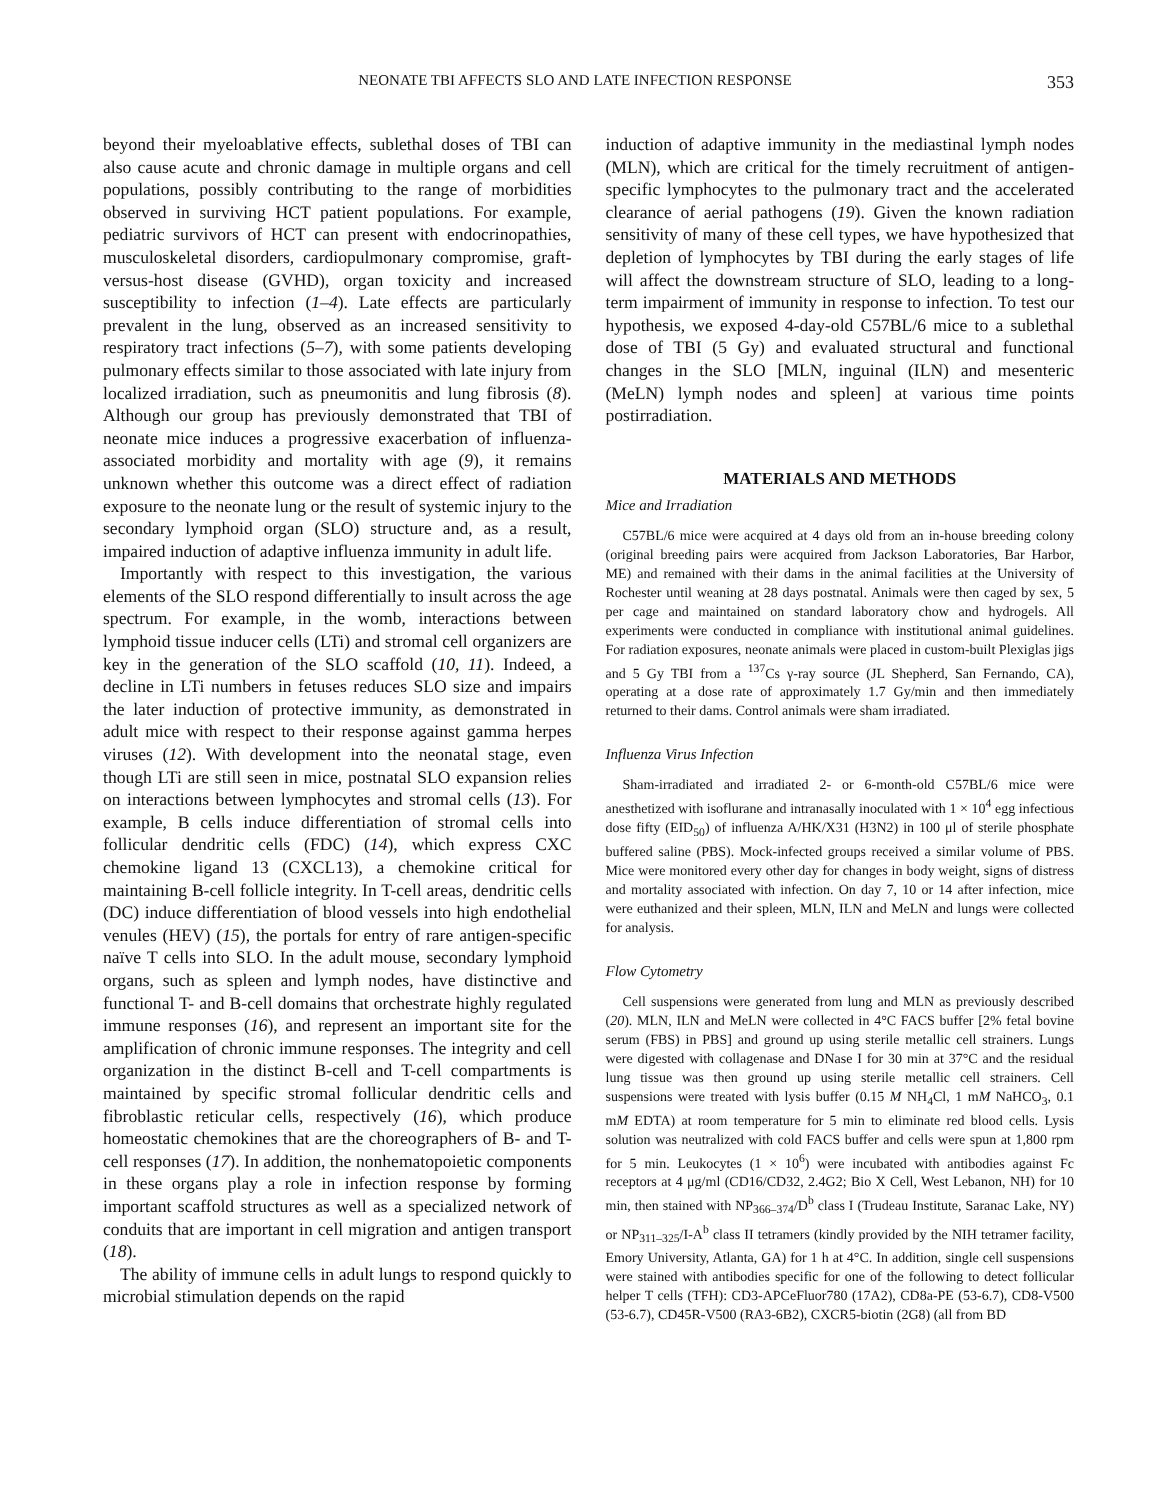NEONATE TBI AFFECTS SLO AND LATE INFECTION RESPONSE 353
beyond their myeloablative effects, sublethal doses of TBI can also cause acute and chronic damage in multiple organs and cell populations, possibly contributing to the range of morbidities observed in surviving HCT patient populations. For example, pediatric survivors of HCT can present with endocrinopathies, musculoskeletal disorders, cardiopulmonary compromise, graft-versus-host disease (GVHD), organ toxicity and increased susceptibility to infection (1–4). Late effects are particularly prevalent in the lung, observed as an increased sensitivity to respiratory tract infections (5–7), with some patients developing pulmonary effects similar to those associated with late injury from localized irradiation, such as pneumonitis and lung fibrosis (8). Although our group has previously demonstrated that TBI of neonate mice induces a progressive exacerbation of influenza-associated morbidity and mortality with age (9), it remains unknown whether this outcome was a direct effect of radiation exposure to the neonate lung or the result of systemic injury to the secondary lymphoid organ (SLO) structure and, as a result, impaired induction of adaptive influenza immunity in adult life.
Importantly with respect to this investigation, the various elements of the SLO respond differentially to insult across the age spectrum. For example, in the womb, interactions between lymphoid tissue inducer cells (LTi) and stromal cell organizers are key in the generation of the SLO scaffold (10, 11). Indeed, a decline in LTi numbers in fetuses reduces SLO size and impairs the later induction of protective immunity, as demonstrated in adult mice with respect to their response against gamma herpes viruses (12). With development into the neonatal stage, even though LTi are still seen in mice, postnatal SLO expansion relies on interactions between lymphocytes and stromal cells (13). For example, B cells induce differentiation of stromal cells into follicular dendritic cells (FDC) (14), which express CXC chemokine ligand 13 (CXCL13), a chemokine critical for maintaining B-cell follicle integrity. In T-cell areas, dendritic cells (DC) induce differentiation of blood vessels into high endothelial venules (HEV) (15), the portals for entry of rare antigen-specific naïve T cells into SLO. In the adult mouse, secondary lymphoid organs, such as spleen and lymph nodes, have distinctive and functional T- and B-cell domains that orchestrate highly regulated immune responses (16), and represent an important site for the amplification of chronic immune responses. The integrity and cell organization in the distinct B-cell and T-cell compartments is maintained by specific stromal follicular dendritic cells and fibroblastic reticular cells, respectively (16), which produce homeostatic chemokines that are the choreographers of B- and T-cell responses (17). In addition, the nonhematopoietic components in these organs play a role in infection response by forming important scaffold structures as well as a specialized network of conduits that are important in cell migration and antigen transport (18).
The ability of immune cells in adult lungs to respond quickly to microbial stimulation depends on the rapid
induction of adaptive immunity in the mediastinal lymph nodes (MLN), which are critical for the timely recruitment of antigen-specific lymphocytes to the pulmonary tract and the accelerated clearance of aerial pathogens (19). Given the known radiation sensitivity of many of these cell types, we have hypothesized that depletion of lymphocytes by TBI during the early stages of life will affect the downstream structure of SLO, leading to a long-term impairment of immunity in response to infection. To test our hypothesis, we exposed 4-day-old C57BL/6 mice to a sublethal dose of TBI (5 Gy) and evaluated structural and functional changes in the SLO [MLN, inguinal (ILN) and mesenteric (MeLN) lymph nodes and spleen] at various time points postirradiation.
MATERIALS AND METHODS
Mice and Irradiation
C57BL/6 mice were acquired at 4 days old from an in-house breeding colony (original breeding pairs were acquired from Jackson Laboratories, Bar Harbor, ME) and remained with their dams in the animal facilities at the University of Rochester until weaning at 28 days postnatal. Animals were then caged by sex, 5 per cage and maintained on standard laboratory chow and hydrogels. All experiments were conducted in compliance with institutional animal guidelines. For radiation exposures, neonate animals were placed in custom-built Plexiglas jigs and 5 Gy TBI from a <sup>137</sup>Cs γ-ray source (JL Shepherd, San Fernando, CA), operating at a dose rate of approximately 1.7 Gy/min and then immediately returned to their dams. Control animals were sham irradiated.
Influenza Virus Infection
Sham-irradiated and irradiated 2- or 6-month-old C57BL/6 mice were anesthetized with isoflurane and intranasally inoculated with 1 × 10<sup>4</sup> egg infectious dose fifty (EID<sub>50</sub>) of influenza A/HK/X31 (H3N2) in 100 μl of sterile phosphate buffered saline (PBS). Mock-infected groups received a similar volume of PBS. Mice were monitored every other day for changes in body weight, signs of distress and mortality associated with infection. On day 7, 10 or 14 after infection, mice were euthanized and their spleen, MLN, ILN and MeLN and lungs were collected for analysis.
Flow Cytometry
Cell suspensions were generated from lung and MLN as previously described (20). MLN, ILN and MeLN were collected in 4°C FACS buffer [2% fetal bovine serum (FBS) in PBS] and ground up using sterile metallic cell strainers. Lungs were digested with collagenase and DNase I for 30 min at 37°C and the residual lung tissue was then ground up using sterile metallic cell strainers. Cell suspensions were treated with lysis buffer (0.15 M NH<sub>4</sub>Cl, 1 mM NaHCO<sub>3</sub>, 0.1 mM EDTA) at room temperature for 5 min to eliminate red blood cells. Lysis solution was neutralized with cold FACS buffer and cells were spun at 1,800 rpm for 5 min. Leukocytes (1 × 10<sup>6</sup>) were incubated with antibodies against Fc receptors at 4 μg/ml (CD16/CD32, 2.4G2; Bio X Cell, West Lebanon, NH) for 10 min, then stained with NP<sub>366–374</sub>/D<sup>b</sup> class I (Trudeau Institute, Saranac Lake, NY) or NP<sub>311–325</sub>/I-A<sup>b</sup> class II tetramers (kindly provided by the NIH tetramer facility, Emory University, Atlanta, GA) for 1 h at 4°C. In addition, single cell suspensions were stained with antibodies specific for one of the following to detect follicular helper T cells (TFH): CD3-APCeFluor780 (17A2), CD8a-PE (53-6.7), CD8-V500 (53-6.7), CD45R-V500 (RA3-6B2), CXCR5-biotin (2G8) (all from BD